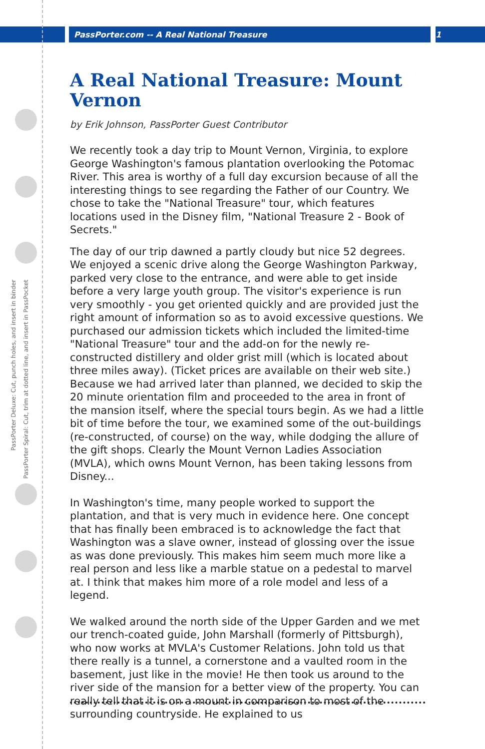PassPorter.com -- A Real National Treasure 1
PassPorter Deluxe: Cut, punch holes, and insert in binder
PassPorter Spiral: Cut, trim at dotted line, and insert in PassPocket
A Real National Treasure: Mount Vernon
by Erik Johnson, PassPorter Guest Contributor
We recently took a day trip to Mount Vernon, Virginia, to explore George Washington's famous plantation overlooking the Potomac River. This area is worthy of a full day excursion because of all the interesting things to see regarding the Father of our Country. We chose to take the "National Treasure" tour, which features locations used in the Disney film, "National Treasure 2 - Book of Secrets."
The day of our trip dawned a partly cloudy but nice 52 degrees. We enjoyed a scenic drive along the George Washington Parkway, parked very close to the entrance, and were able to get inside before a very large youth group. The visitor's experience is run very smoothly - you get oriented quickly and are provided just the right amount of information so as to avoid excessive questions. We purchased our admission tickets which included the limited-time "National Treasure" tour and the add-on for the newly re-constructed distillery and older grist mill (which is located about three miles away). (Ticket prices are available on their web site.) Because we had arrived later than planned, we decided to skip the 20 minute orientation film and proceeded to the area in front of the mansion itself, where the special tours begin. As we had a little bit of time before the tour, we examined some of the out-buildings (re-constructed, of course) on the way, while dodging the allure of the gift shops. Clearly the Mount Vernon Ladies Association (MVLA), which owns Mount Vernon, has been taking lessons from Disney...
In Washington's time, many people worked to support the plantation, and that is very much in evidence here. One concept that has finally been embraced is to acknowledge the fact that Washington was a slave owner, instead of glossing over the issue as was done previously. This makes him seem much more like a real person and less like a marble statue on a pedestal to marvel at. I think that makes him more of a role model and less of a legend.
We walked around the north side of the Upper Garden and we met our trench-coated guide, John Marshall (formerly of Pittsburgh), who now works at MVLA's Customer Relations. John told us that there really is a tunnel, a cornerstone and a vaulted room in the basement, just like in the movie! He then took us around to the river side of the mansion for a better view of the property. You can really tell that it is on a mount in comparison to most of the surrounding countryside. He explained to us